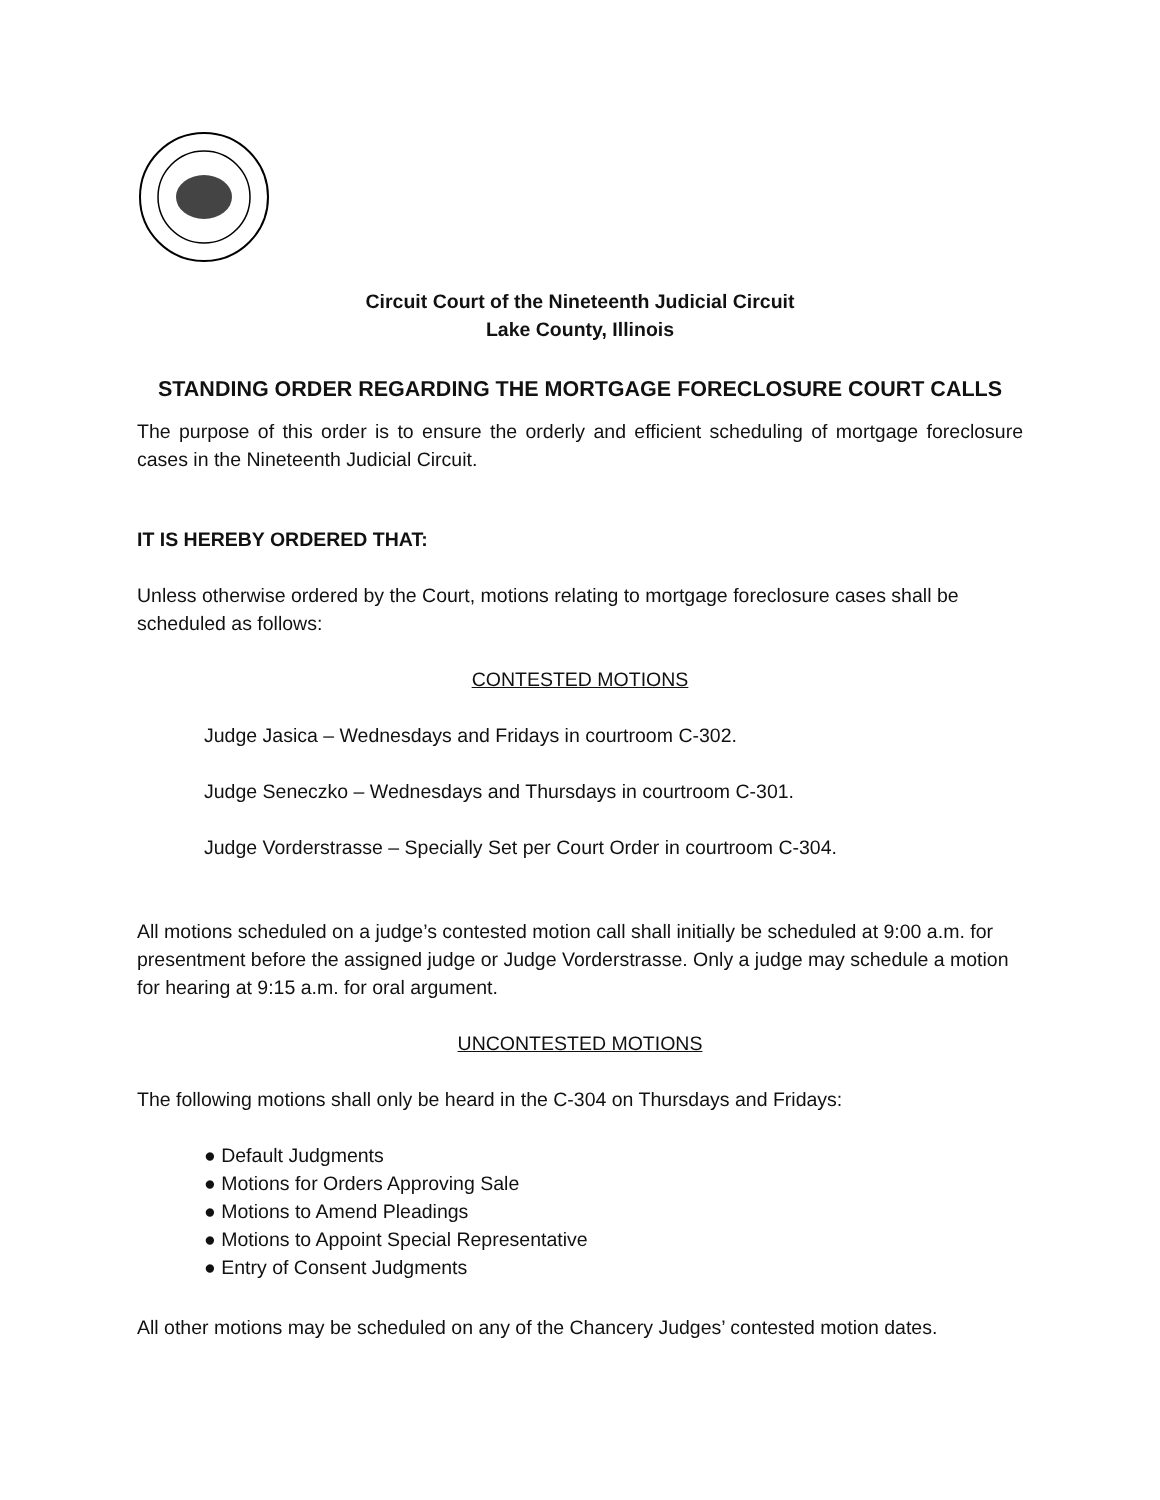Circuit Court of the Nineteenth Judicial Circuit
Lake County, Illinois
STANDING ORDER REGARDING THE MORTGAGE FORECLOSURE COURT CALLS
The purpose of this order is to ensure the orderly and efficient scheduling of mortgage foreclosure cases in the Nineteenth Judicial Circuit.
IT IS HEREBY ORDERED THAT:
Unless otherwise ordered by the Court, motions relating to mortgage foreclosure cases shall be scheduled as follows:
CONTESTED MOTIONS
Judge Jasica – Wednesdays and Fridays in courtroom C-302.
Judge Seneczko – Wednesdays and Thursdays in courtroom C-301.
Judge Vorderstrasse – Specially Set per Court Order in courtroom C-304.
All motions scheduled on a judge’s contested motion call shall initially be scheduled at 9:00 a.m. for presentment before the assigned judge or Judge Vorderstrasse. Only a judge may schedule a motion for hearing at 9:15 a.m. for oral argument.
UNCONTESTED MOTIONS
The following motions shall only be heard in the C-304 on Thursdays and Fridays:
● Default Judgments
● Motions for Orders Approving Sale
● Motions to Amend Pleadings
● Motions to Appoint Special Representative
● Entry of Consent Judgments
All other motions may be scheduled on any of the Chancery Judges’ contested motion dates.